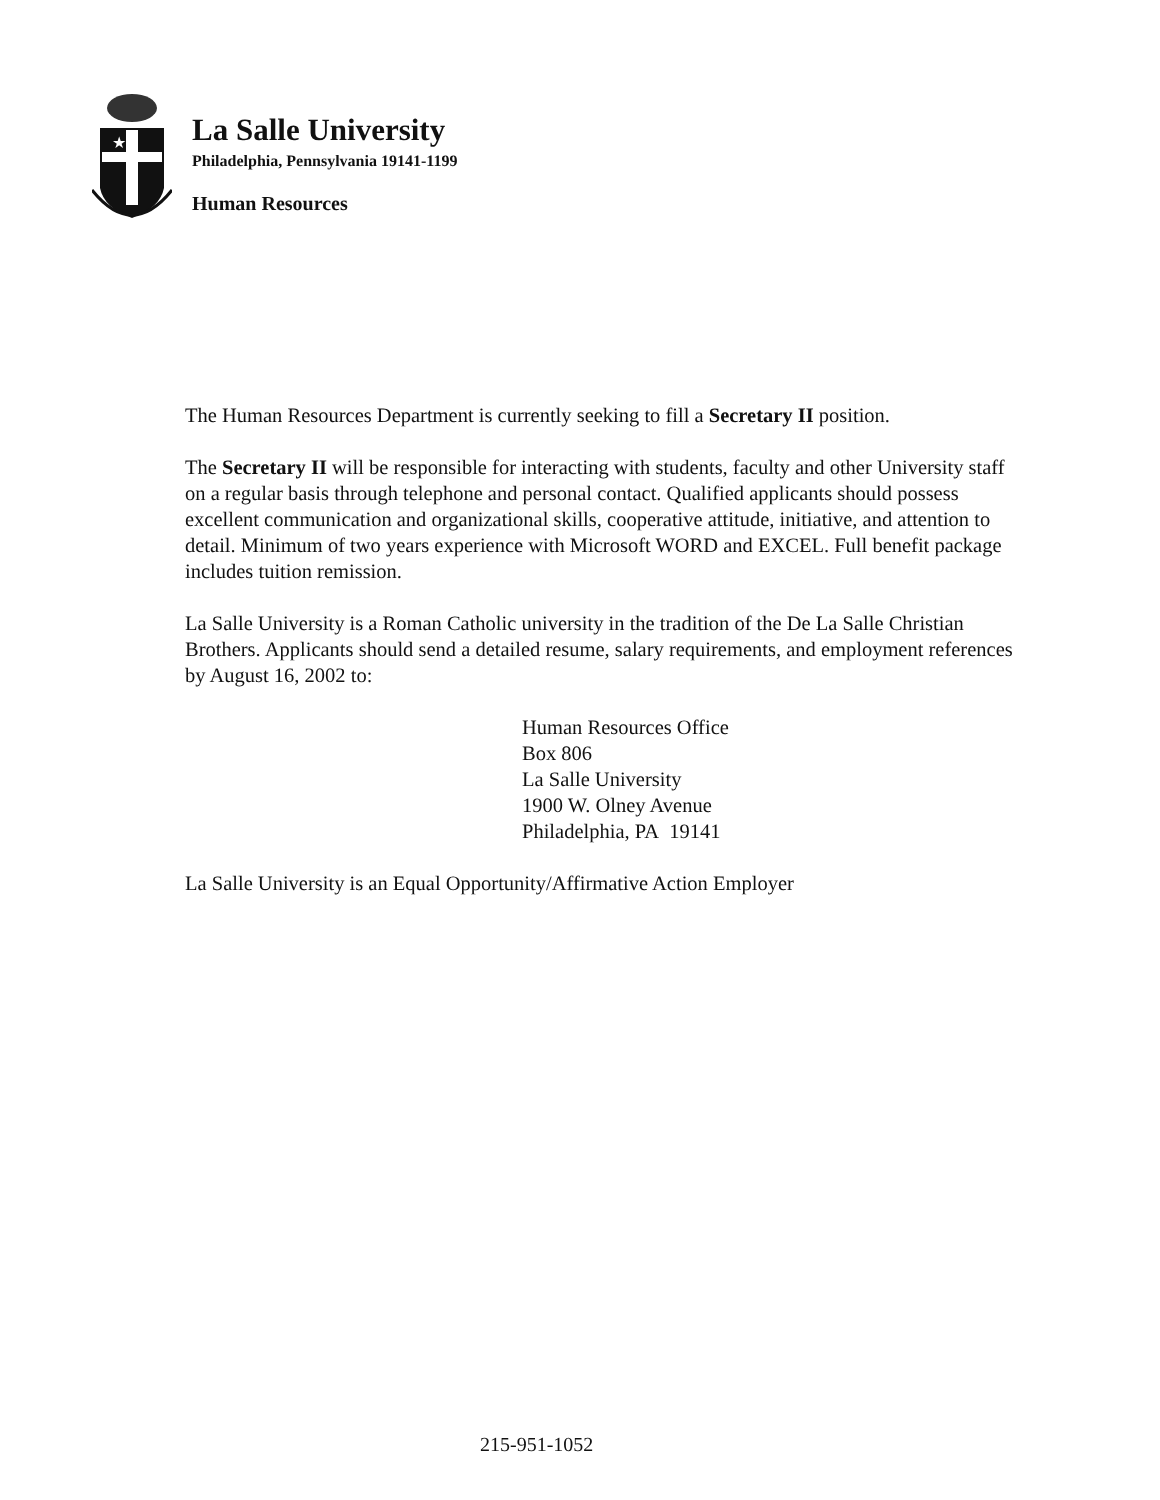★
La Salle University
Philadelphia, Pennsylvania 19141-1199
Human Resources
The Human Resources Department is currently seeking to fill a Secretary II position.
The Secretary II will be responsible for interacting with students, faculty and other University staff on a regular basis through telephone and personal contact. Qualified applicants should possess excellent communication and organizational skills, cooperative attitude, initiative, and attention to detail. Minimum of two years experience with Microsoft WORD and EXCEL. Full benefit package includes tuition remission.
La Salle University is a Roman Catholic university in the tradition of the De La Salle Christian Brothers. Applicants should send a detailed resume, salary requirements, and employment references by August 16, 2002 to:
Human Resources Office
Box 806
La Salle University
1900 W. Olney Avenue
Philadelphia, PA 19141
La Salle University is an Equal Opportunity/Affirmative Action Employer
215-951-1052